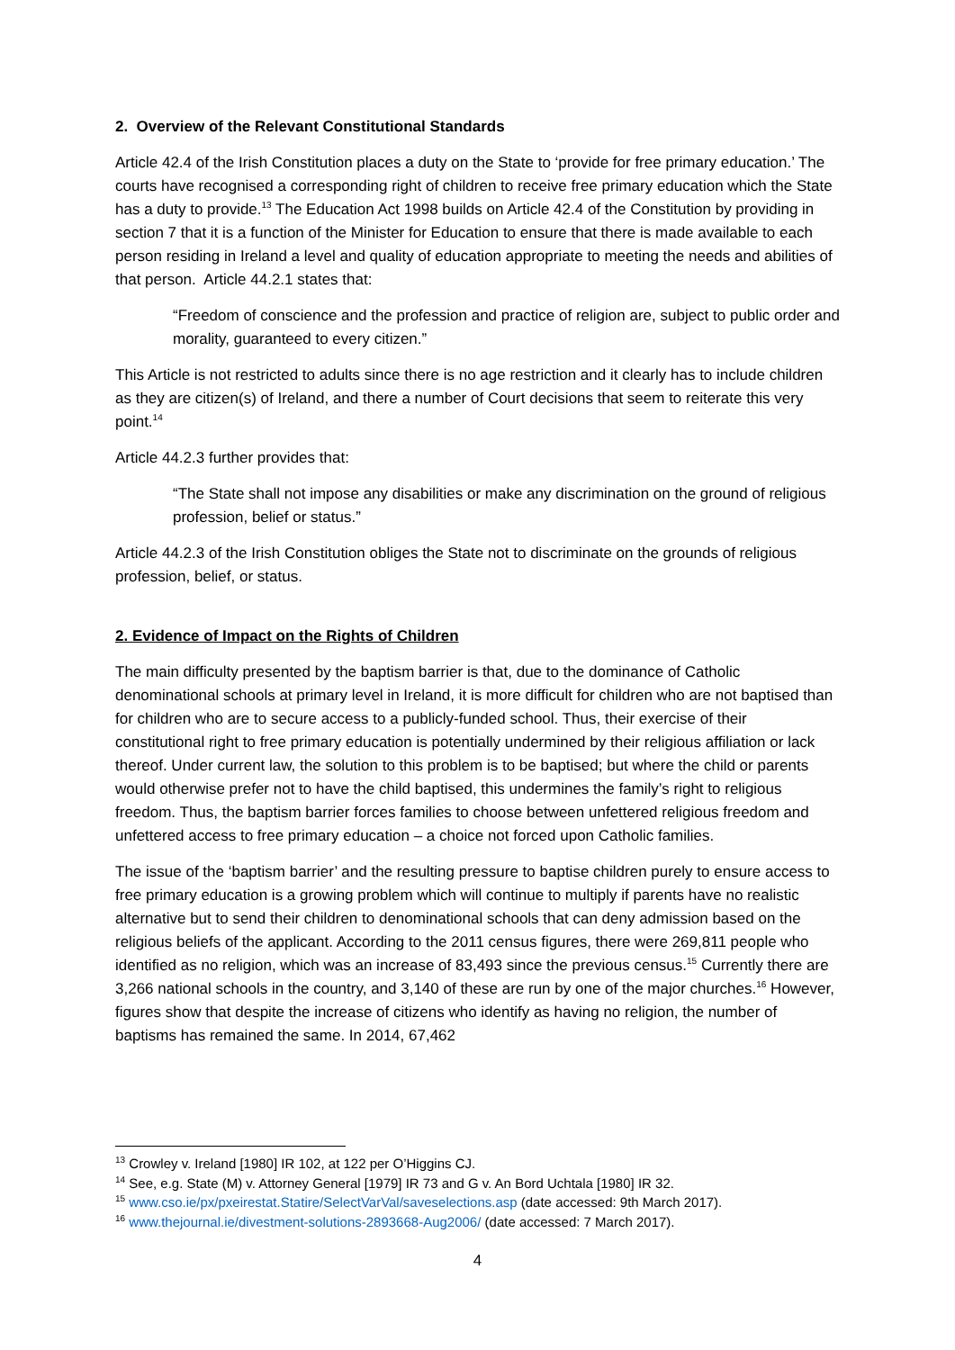2. Overview of the Relevant Constitutional Standards
Article 42.4 of the Irish Constitution places a duty on the State to ‘provide for free primary education.’ The courts have recognised a corresponding right of children to receive free primary education which the State has a duty to provide.<sup>13</sup> The Education Act 1998 builds on Article 42.4 of the Constitution by providing in section 7 that it is a function of the Minister for Education to ensure that there is made available to each person residing in Ireland a level and quality of education appropriate to meeting the needs and abilities of that person. Article 44.2.1 states that:
“Freedom of conscience and the profession and practice of religion are, subject to public order and morality, guaranteed to every citizen.”
This Article is not restricted to adults since there is no age restriction and it clearly has to include children as they are citizen(s) of Ireland, and there a number of Court decisions that seem to reiterate this very point.<sup>14</sup>
Article 44.2.3 further provides that:
“The State shall not impose any disabilities or make any discrimination on the ground of religious profession, belief or status.”
Article 44.2.3 of the Irish Constitution obliges the State not to discriminate on the grounds of religious profession, belief, or status.
2. Evidence of Impact on the Rights of Children
The main difficulty presented by the baptism barrier is that, due to the dominance of Catholic denominational schools at primary level in Ireland, it is more difficult for children who are not baptised than for children who are to secure access to a publicly-funded school. Thus, their exercise of their constitutional right to free primary education is potentially undermined by their religious affiliation or lack thereof. Under current law, the solution to this problem is to be baptised; but where the child or parents would otherwise prefer not to have the child baptised, this undermines the family’s right to religious freedom. Thus, the baptism barrier forces families to choose between unfettered religious freedom and unfettered access to free primary education – a choice not forced upon Catholic families.
The issue of the ‘baptism barrier’ and the resulting pressure to baptise children purely to ensure access to free primary education is a growing problem which will continue to multiply if parents have no realistic alternative but to send their children to denominational schools that can deny admission based on the religious beliefs of the applicant. According to the 2011 census figures, there were 269,811 people who identified as no religion, which was an increase of 83,493 since the previous census.<sup>15</sup> Currently there are 3,266 national schools in the country, and 3,140 of these are run by one of the major churches.<sup>16</sup> However, figures show that despite the increase of citizens who identify as having no religion, the number of baptisms has remained the same. In 2014, 67,462
<sup>13</sup> Crowley v. Ireland [1980] IR 102, at 122 per O’Higgins CJ.
<sup>14</sup> See, e.g. State (M) v. Attorney General [1979] IR 73 and G v. An Bord Uchtala [1980] IR 32.
<sup>15</sup> www.cso.ie/px/pxeirestat.Statire/SelectVarVal/saveselections.asp (date accessed: 9th March 2017).
<sup>16</sup> www.thejournal.ie/divestment-solutions-2893668-Aug2006/ (date accessed: 7 March 2017).
4